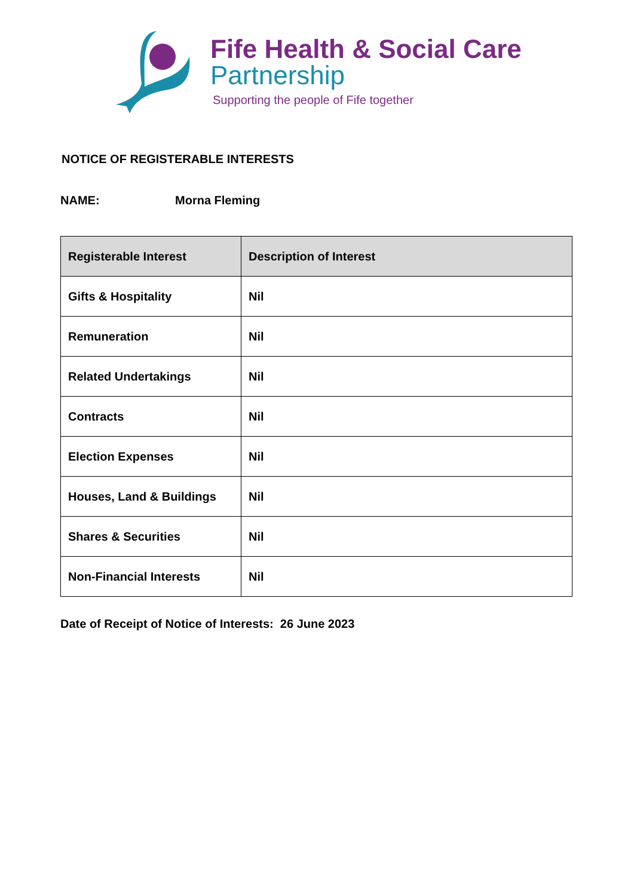Fife Health & Social Care
Partnership
Supporting the people of Fife together
NOTICE OF REGISTERABLE INTERESTS
NAME: Morna Fleming
| Registerable Interest | Description of Interest |
| --- | --- |
| Gifts & Hospitality | Nil |
| Remuneration | Nil |
| Related Undertakings | Nil |
| Contracts | Nil |
| Election Expenses | Nil |
| Houses, Land & Buildings | Nil |
| Shares & Securities | Nil |
| Non-Financial Interests | Nil |
Date of Receipt of Notice of Interests: 26 June 2023